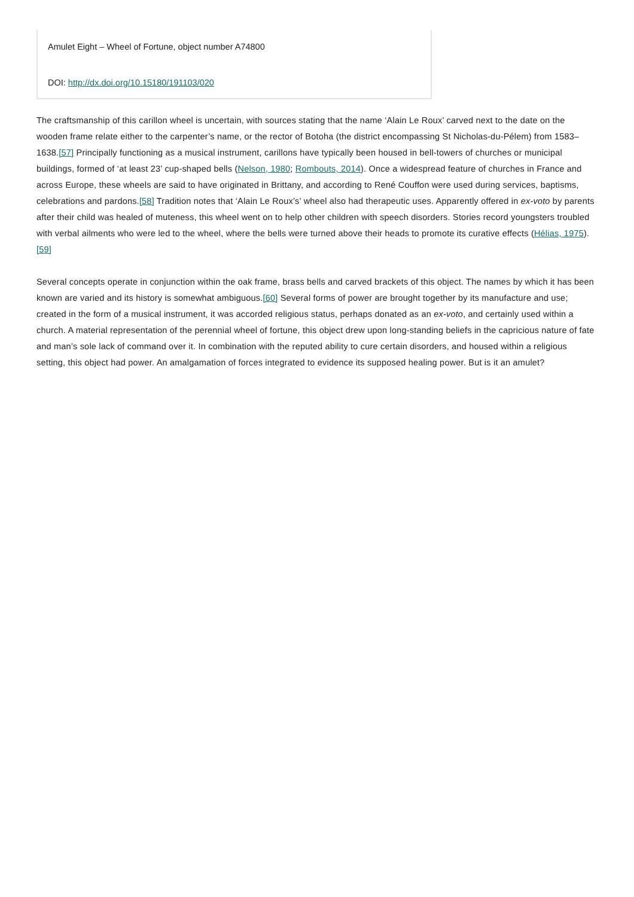Amulet Eight – Wheel of Fortune, object number A74800
DOI: http://dx.doi.org/10.15180/191103/020
The craftsmanship of this carillon wheel is uncertain, with sources stating that the name ‘Alain Le Roux’ carved next to the date on the wooden frame relate either to the carpenter’s name, or the rector of Botoha (the district encompassing St Nicholas-du-Pélem) from 1583–1638.[57] Principally functioning as a musical instrument, carillons have typically been housed in bell-towers of churches or municipal buildings, formed of ‘at least 23’ cup-shaped bells (Nelson, 1980; Rombouts, 2014). Once a widespread feature of churches in France and across Europe, these wheels are said to have originated in Brittany, and according to René Couffon were used during services, baptisms, celebrations and pardons.[58] Tradition notes that ‘Alain Le Roux’s’ wheel also had therapeutic uses. Apparently offered in ex-voto by parents after their child was healed of muteness, this wheel went on to help other children with speech disorders. Stories record youngsters troubled with verbal ailments who were led to the wheel, where the bells were turned above their heads to promote its curative effects (Hélias, 1975).[59]
Several concepts operate in conjunction within the oak frame, brass bells and carved brackets of this object. The names by which it has been known are varied and its history is somewhat ambiguous.[60] Several forms of power are brought together by its manufacture and use; created in the form of a musical instrument, it was accorded religious status, perhaps donated as an ex-voto, and certainly used within a church. A material representation of the perennial wheel of fortune, this object drew upon long-standing beliefs in the capricious nature of fate and man’s sole lack of command over it. In combination with the reputed ability to cure certain disorders, and housed within a religious setting, this object had power. An amalgamation of forces integrated to evidence its supposed healing power. But is it an amulet?